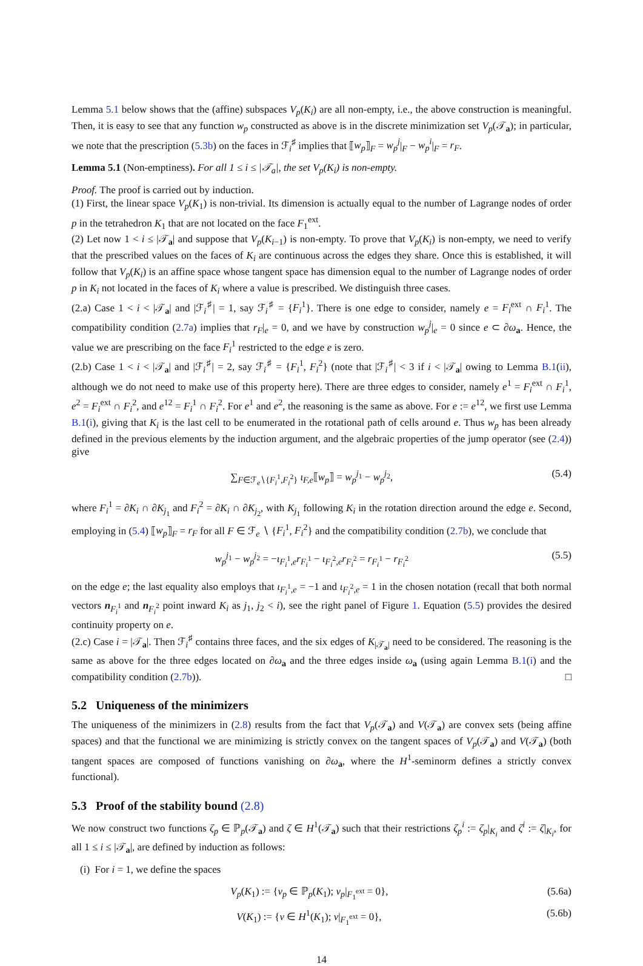Lemma 5.1 below shows that the (affine) subspaces V<sub>p</sub>(K<sub>i</sub>) are all non-empty, i.e., the above construction is meaningful. Then, it is easy to see that any function w<sub>p</sub> constructed as above is in the discrete minimization set V<sub>p</sub>(𝒯<sub>a</sub>); in particular, we note that the prescription (5.3b) on the faces in ℱ<sub>i</sub><sup>♯</sup> implies that ⟦w<sub>p</sub>⟧<sub>F</sub> = w<sub>p</sub><sup>j</sup>|<sub>F</sub> − w<sub>p</sub><sup>i</sup>|<sub>F</sub> = r<sub>F</sub>.
Lemma 5.1 (Non-emptiness). For all 1 ≤ i ≤ |𝒯<sub>a</sub>|, the set V<sub>p</sub>(K<sub>i</sub>) is non-empty.
Proof. The proof is carried out by induction.
(1) First, the linear space V<sub>p</sub>(K<sub>1</sub>) is non-trivial. Its dimension is actually equal to the number of Lagrange nodes of order p in the tetrahedron K<sub>1</sub> that are not located on the face F<sub>1</sub><sup>ext</sup>.
(2) Let now 1 < i ≤ |𝒯<sub>a</sub>| and suppose that V<sub>p</sub>(K<sub>i−1</sub>) is non-empty. To prove that V<sub>p</sub>(K<sub>i</sub>) is non-empty, we need to verify that the prescribed values on the faces of K<sub>i</sub> are continuous across the edges they share. Once this is established, it will follow that V<sub>p</sub>(K<sub>i</sub>) is an affine space whose tangent space has dimension equal to the number of Lagrange nodes of order p in K<sub>i</sub> not located in the faces of K<sub>i</sub> where a value is prescribed. We distinguish three cases.
(2.a) Case 1 < i < |𝒯<sub>a</sub>| and |ℱ<sub>i</sub><sup>♯</sup>| = 1, say ℱ<sub>i</sub><sup>♯</sup> = {F<sub>i</sub><sup>1</sup>}. There is one edge to consider, namely e = F<sub>i</sub><sup>ext</sup> ∩ F<sub>i</sub><sup>1</sup>. The compatibility condition (2.7a) implies that r<sub>F</sub>|<sub>e</sub> = 0, and we have by construction w<sub>p</sub><sup>j</sup>|<sub>e</sub> = 0 since e ⊂ ∂ω<sub>a</sub>. Hence, the value we are prescribing on the face F<sub>i</sub><sup>1</sup> restricted to the edge e is zero.
(2.b) Case 1 < i < |𝒯<sub>a</sub>| and |ℱ<sub>i</sub><sup>♯</sup>| = 2, say ℱ<sub>i</sub><sup>♯</sup> = {F<sub>i</sub><sup>1</sup>, F<sub>i</sub><sup>2</sup>} (note that |ℱ<sub>i</sub><sup>♯</sup>| < 3 if i < |𝒯<sub>a</sub>| owing to Lemma B.1(ii), although we do not need to make use of this property here). There are three edges to consider, namely e<sup>1</sup> = F<sub>i</sub><sup>ext</sup> ∩ F<sub>i</sub><sup>1</sup>, e<sup>2</sup> = F<sub>i</sub><sup>ext</sup> ∩ F<sub>i</sub><sup>2</sup>, and e<sup>12</sup> = F<sub>i</sub><sup>1</sup> ∩ F<sub>i</sub><sup>2</sup>. For e<sup>1</sup> and e<sup>2</sup>, the reasoning is the same as above. For e := e<sup>12</sup>, we first use Lemma B.1(i), giving that K<sub>i</sub> is the last cell to be enumerated in the rotational path of cells around e. Thus w<sub>p</sub> has been already defined in the previous elements by the induction argument, and the algebraic properties of the jump operator (see (2.4)) give
∑<sub>F∈ℱ<sub>e</sub>∖{F<sub>i</sub><sup>1</sup>,F<sub>i</sub><sup>2</sup>}</sub> ι<sub>F,e</sub>⟦w<sub>p</sub>⟧ = w<sub>p</sub><sup>j<sub>1</sub></sup> − w<sub>p</sub><sup>j<sub>2</sub></sup>, (5.4)
where F<sub>i</sub><sup>1</sup> = ∂K<sub>i</sub> ∩ ∂K<sub>j<sub>1</sub></sub> and F<sub>i</sub><sup>2</sup> = ∂K<sub>i</sub> ∩ ∂K<sub>j<sub>2</sub></sub>, with K<sub>j<sub>1</sub></sub> following K<sub>i</sub> in the rotation direction around the edge e. Second, employing in (5.4) ⟦w<sub>p</sub>⟧<sub>F</sub> = r<sub>F</sub> for all F ∈ ℱ<sub>e</sub> ∖ {F<sub>i</sub><sup>1</sup>, F<sub>i</sub><sup>2</sup>} and the compatibility condition (2.7b), we conclude that
w<sub>p</sub><sup>j<sub>1</sub></sup> − w<sub>p</sub><sup>j<sub>2</sub></sup> = −ι<sub>F<sub>i</sub><sup>1</sup>,e</sub>r<sub>F<sub>i</sub><sup>1</sup></sub> − ι<sub>F<sub>i</sub><sup>2</sup>,e</sub>r<sub>F<sub>i</sub><sup>2</sup></sub> = r<sub>F<sub>i</sub><sup>1</sup></sub> − r<sub>F<sub>i</sub><sup>2</sup></sub> (5.5)
on the edge e; the last equality also employs that ι<sub>F<sub>i</sub><sup>1</sup>,e</sub> = −1 and ι<sub>F<sub>i</sub><sup>2</sup>,e</sub> = 1 in the chosen notation (recall that both normal vectors n<sub>F<sub>i</sub><sup>1</sup></sub> and n<sub>F<sub>i</sub><sup>2</sup></sub> point inward K<sub>i</sub> as j<sub>1</sub>, j<sub>2</sub> < i), see the right panel of Figure 1. Equation (5.5) provides the desired continuity property on e.
(2.c) Case i = |𝒯<sub>a</sub>|. Then ℱ<sub>i</sub><sup>♯</sup> contains three faces, and the six edges of K<sub>|𝒯<sub>a</sub>|</sub> need to be considered. The reasoning is the same as above for the three edges located on ∂ω<sub>a</sub> and the three edges inside ω<sub>a</sub> (using again Lemma B.1(i) and the compatibility condition (2.7b)). □
5.2 Uniqueness of the minimizers
The uniqueness of the minimizers in (2.8) results from the fact that V<sub>p</sub>(𝒯<sub>a</sub>) and V(𝒯<sub>a</sub>) are convex sets (being affine spaces) and that the functional we are minimizing is strictly convex on the tangent spaces of V<sub>p</sub>(𝒯<sub>a</sub>) and V(𝒯<sub>a</sub>) (both tangent spaces are composed of functions vanishing on ∂ω<sub>a</sub>, where the H<sup>1</sup>-seminorm defines a strictly convex functional).
5.3 Proof of the stability bound (2.8)
We now construct two functions ζ<sub>p</sub> ∈ ℙ<sub>p</sub>(𝒯<sub>a</sub>) and ζ ∈ H<sup>1</sup>(𝒯<sub>a</sub>) such that their restrictions ζ<sub>p</sub><sup>i</sup> := ζ<sub>p</sub>|<sub>K<sub>i</sub></sub> and ζ<sup>i</sup> := ζ|<sub>K<sub>i</sub></sub>, for all 1 ≤ i ≤ |𝒯<sub>a</sub>|, are defined by induction as follows:
(i) For i = 1, we define the spaces
V<sub>p</sub>(K<sub>1</sub>) := {v<sub>p</sub> ∈ ℙ<sub>p</sub>(K<sub>1</sub>); v<sub>p</sub>|<sub>F<sub>1</sub><sup>ext</sup></sub> = 0}, (5.6a)
V(K<sub>1</sub>) := {v ∈ H<sup>1</sup>(K<sub>1</sub>); v|<sub>F<sub>1</sub><sup>ext</sup></sub> = 0}, (5.6b)
14